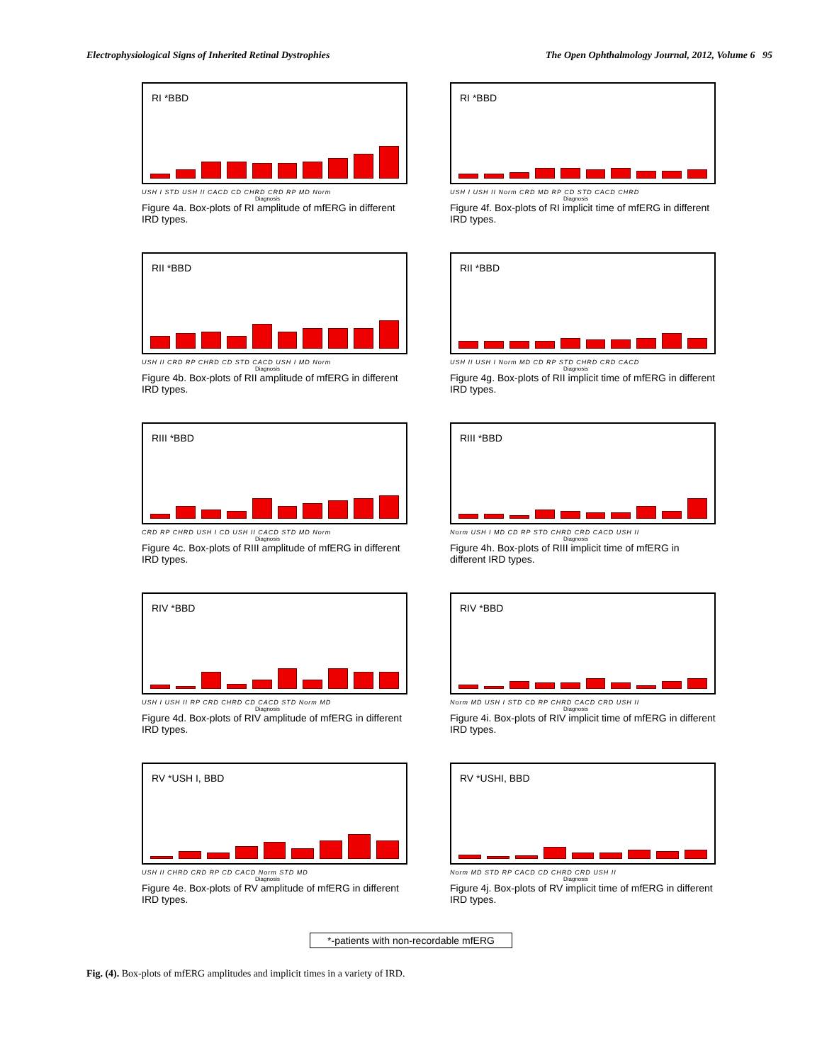Electrophysiological Signs of Inherited Retinal Dystrophies The Open Ophthalmology Journal, 2012, Volume 6 95
RI *BBD
USH I STD USH II CACD CD CHRD CRD RP MD Norm
Diagnosis
Figure 4a. Box-plots of RI amplitude of mfERG in different IRD types.
RI *BBD
USH I USH II Norm CRD MD RP CD STD CACD CHRD
Diagnosis
Figure 4f. Box-plots of RI implicit time of mfERG in different IRD types.
RII *BBD
USH II CRD RP CHRD CD STD CACD USH I MD Norm
Diagnosis
Figure 4b. Box-plots of RII amplitude of mfERG in different IRD types.
RII *BBD
USH II USH I Norm MD CD RP STD CHRD CRD CACD
Diagnosis
Figure 4g. Box-plots of RII implicit time of mfERG in different IRD types.
RIII *BBD
CRD RP CHRD USH I CD USH II CACD STD MD Norm
Diagnosis
Figure 4c. Box-plots of RIII amplitude of mfERG in different IRD types.
RIII *BBD
Norm USH I MD CD RP STD CHRD CRD CACD USH II
Diagnosis
Figure 4h. Box-plots of RIII implicit time of mfERG in different IRD types.
RIV *BBD
USH I USH II RP CRD CHRD CD CACD STD Norm MD
Diagnosis
Figure 4d. Box-plots of RIV amplitude of mfERG in different IRD types.
RIV *BBD
Norm MD USH I STD CD RP CHRD CACD CRD USH II
Diagnosis
Figure 4i. Box-plots of RIV implicit time of mfERG in different IRD types.
RV *USH I, BBD
USH II CHRD CRD RP CD CACD Norm STD MD
Diagnosis
Figure 4e. Box-plots of RV amplitude of mfERG in different IRD types.
RV *USHI, BBD
Norm MD STD RP CACD CD CHRD CRD USH II
Diagnosis
Figure 4j. Box-plots of RV implicit time of mfERG in different IRD types.
*-patients with non-recordable mfERG
Fig. (4). Box-plots of mfERG amplitudes and implicit times in a variety of IRD.